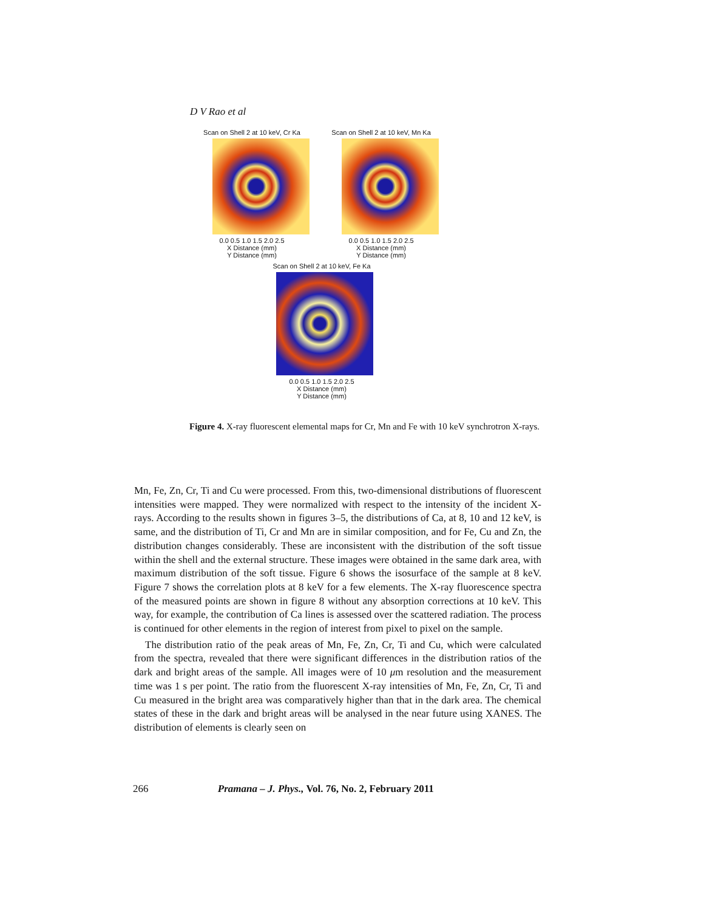D V Rao et al
Scan on Shell 2 at 10 keV, Cr Ka
0.0 0.5 1.0 1.5 2.0 2.5
X Distance (mm)
Y Distance (mm)
Scan on Shell 2 at 10 keV, Mn Ka
0.0 0.5 1.0 1.5 2.0 2.5
X Distance (mm)
Y Distance (mm)
Scan on Shell 2 at 10 keV, Fe Ka
0.0 0.5 1.0 1.5 2.0 2.5
X Distance (mm)
Y Distance (mm)
Figure 4. X-ray fluorescent elemental maps for Cr, Mn and Fe with 10 keV synchrotron X-rays.
Mn, Fe, Zn, Cr, Ti and Cu were processed. From this, two-dimensional distributions of fluorescent intensities were mapped. They were normalized with respect to the intensity of the incident X-rays. According to the results shown in figures 3–5, the distributions of Ca, at 8, 10 and 12 keV, is same, and the distribution of Ti, Cr and Mn are in similar composition, and for Fe, Cu and Zn, the distribution changes considerably. These are inconsistent with the distribution of the soft tissue within the shell and the external structure. These images were obtained in the same dark area, with maximum distribution of the soft tissue. Figure 6 shows the isosurface of the sample at 8 keV. Figure 7 shows the correlation plots at 8 keV for a few elements. The X-ray fluorescence spectra of the measured points are shown in figure 8 without any absorption corrections at 10 keV. This way, for example, the contribution of Ca lines is assessed over the scattered radiation. The process is continued for other elements in the region of interest from pixel to pixel on the sample.
The distribution ratio of the peak areas of Mn, Fe, Zn, Cr, Ti and Cu, which were calculated from the spectra, revealed that there were significant differences in the distribution ratios of the dark and bright areas of the sample. All images were of 10 μm resolution and the measurement time was 1 s per point. The ratio from the fluorescent X-ray intensities of Mn, Fe, Zn, Cr, Ti and Cu measured in the bright area was comparatively higher than that in the dark area. The chemical states of these in the dark and bright areas will be analysed in the near future using XANES. The distribution of elements is clearly seen on
266 Pramana – J. Phys., Vol. 76, No. 2, February 2011